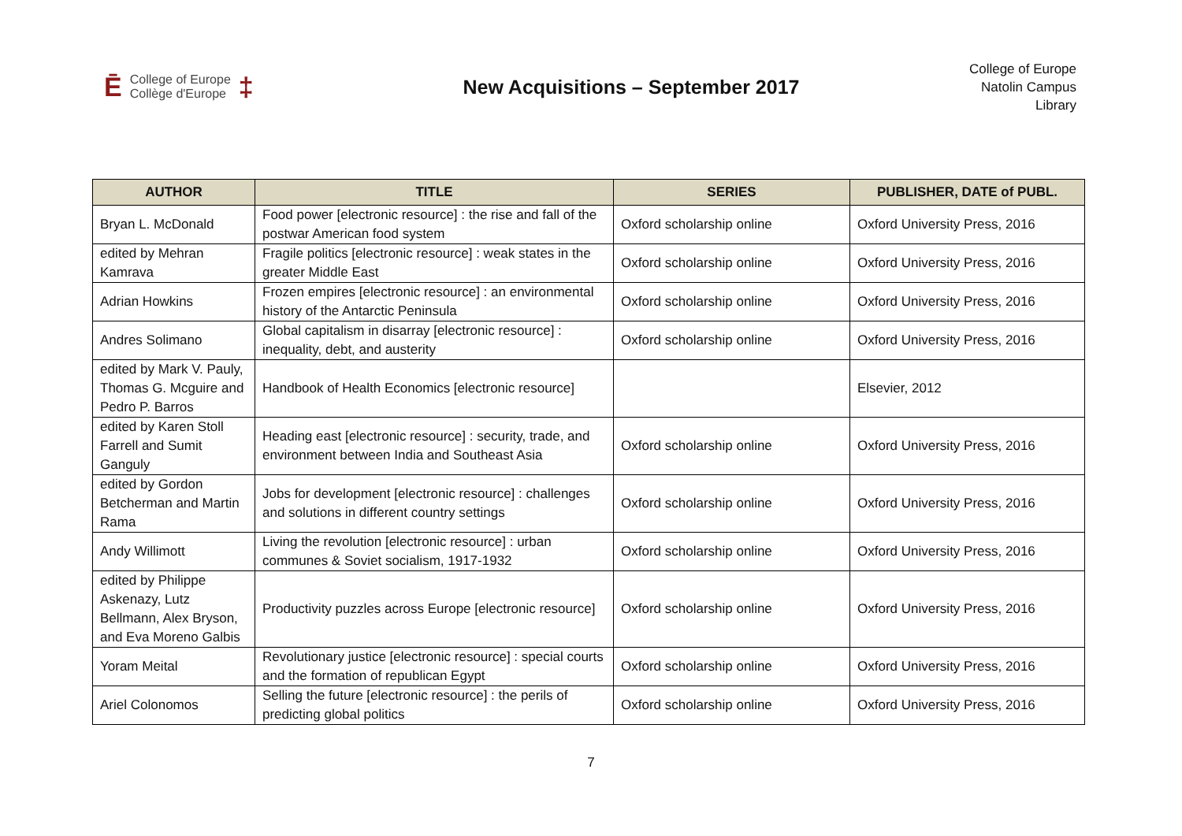Ē College of Europe
Collège d'Europe ‡
New Acquisitions – September 2017
College of Europe
Natolin Campus
Library
| AUTHOR | TITLE | SERIES | PUBLISHER, DATE of PUBL. |
| --- | --- | --- | --- |
| Bryan L. McDonald | Food power [electronic resource] : the rise and fall of the postwar American food system | Oxford scholarship online | Oxford University Press, 2016 |
| edited by Mehran Kamrava | Fragile politics [electronic resource] : weak states in the greater Middle East | Oxford scholarship online | Oxford University Press, 2016 |
| Adrian Howkins | Frozen empires [electronic resource] : an environmental history of the Antarctic Peninsula | Oxford scholarship online | Oxford University Press, 2016 |
| Andres Solimano | Global capitalism in disarray [electronic resource] : inequality, debt, and austerity | Oxford scholarship online | Oxford University Press, 2016 |
| edited by Mark V. Pauly, Thomas G. Mcguire and Pedro P. Barros | Handbook of Health Economics [electronic resource] | | Elsevier, 2012 |
| edited by Karen Stoll Farrell and Sumit Ganguly | Heading east [electronic resource] : security, trade, and environment between India and Southeast Asia | Oxford scholarship online | Oxford University Press, 2016 |
| edited by Gordon Betcherman and Martin Rama | Jobs for development [electronic resource] : challenges and solutions in different country settings | Oxford scholarship online | Oxford University Press, 2016 |
| Andy Willimott | Living the revolution [electronic resource] : urban communes & Soviet socialism, 1917-1932 | Oxford scholarship online | Oxford University Press, 2016 |
| edited by Philippe Askenazy, Lutz Bellmann, Alex Bryson, and Eva Moreno Galbis | Productivity puzzles across Europe [electronic resource] | Oxford scholarship online | Oxford University Press, 2016 |
| Yoram Meital | Revolutionary justice [electronic resource] : special courts and the formation of republican Egypt | Oxford scholarship online | Oxford University Press, 2016 |
| Ariel Colonomos | Selling the future [electronic resource] : the perils of predicting global politics | Oxford scholarship online | Oxford University Press, 2016 |
7